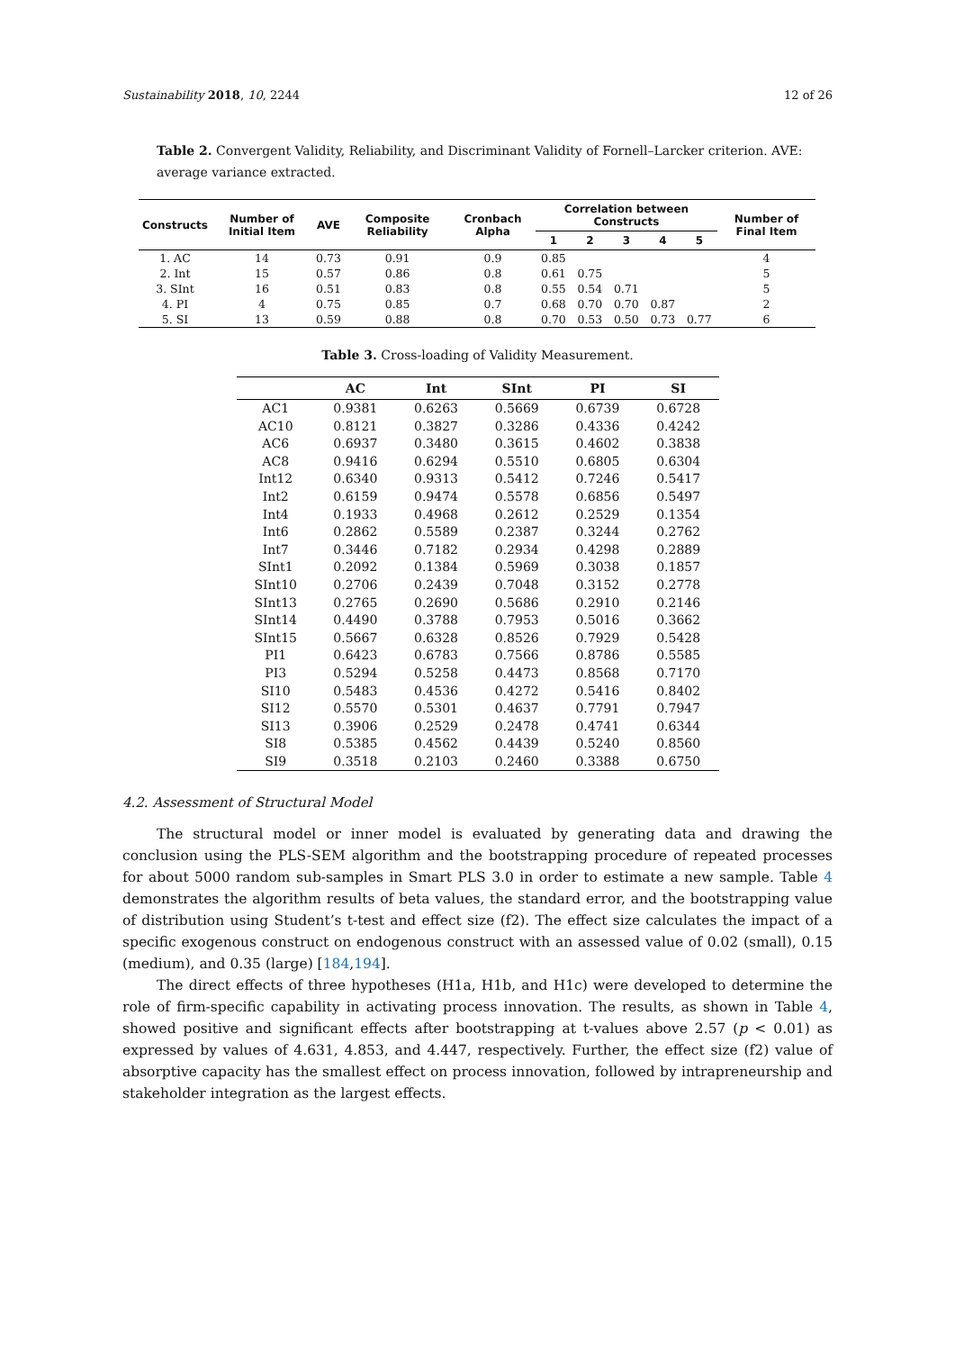Sustainability 2018, 10, 2244 12 of 26
Table 2. Convergent Validity, Reliability, and Discriminant Validity of Fornell–Larcker criterion. AVE: average variance extracted.
| Constructs | Number of Initial Item | AVE | Composite Reliability | Cronbach Alpha | Correlation between Constructs | | | | | Number of Final Item |
| --- | --- | --- | --- | --- | --- | --- | --- | --- | --- | --- |
| | | | | | 1 | 2 | 3 | 4 | 5 | |
| 1. AC | 14 | 0.73 | 0.91 | 0.9 | 0.85 | | | | | 4 |
| 2. Int | 15 | 0.57 | 0.86 | 0.8 | 0.61 | 0.75 | | | | 5 |
| 3. SInt | 16 | 0.51 | 0.83 | 0.8 | 0.55 | 0.54 | 0.71 | | | 5 |
| 4. PI | 4 | 0.75 | 0.85 | 0.7 | 0.68 | 0.70 | 0.70 | 0.87 | | 2 |
| 5. SI | 13 | 0.59 | 0.88 | 0.8 | 0.70 | 0.53 | 0.50 | 0.73 | 0.77 | 6 |
Table 3. Cross-loading of Validity Measurement.
| | AC | Int | SInt | PI | SI |
| --- | --- | --- | --- | --- | --- |
| AC1 | 0.9381 | 0.6263 | 0.5669 | 0.6739 | 0.6728 |
| AC10 | 0.8121 | 0.3827 | 0.3286 | 0.4336 | 0.4242 |
| AC6 | 0.6937 | 0.3480 | 0.3615 | 0.4602 | 0.3838 |
| AC8 | 0.9416 | 0.6294 | 0.5510 | 0.6805 | 0.6304 |
| Int12 | 0.6340 | 0.9313 | 0.5412 | 0.7246 | 0.5417 |
| Int2 | 0.6159 | 0.9474 | 0.5578 | 0.6856 | 0.5497 |
| Int4 | 0.1933 | 0.4968 | 0.2612 | 0.2529 | 0.1354 |
| Int6 | 0.2862 | 0.5589 | 0.2387 | 0.3244 | 0.2762 |
| Int7 | 0.3446 | 0.7182 | 0.2934 | 0.4298 | 0.2889 |
| SInt1 | 0.2092 | 0.1384 | 0.5969 | 0.3038 | 0.1857 |
| SInt10 | 0.2706 | 0.2439 | 0.7048 | 0.3152 | 0.2778 |
| SInt13 | 0.2765 | 0.2690 | 0.5686 | 0.2910 | 0.2146 |
| SInt14 | 0.4490 | 0.3788 | 0.7953 | 0.5016 | 0.3662 |
| SInt15 | 0.5667 | 0.6328 | 0.8526 | 0.7929 | 0.5428 |
| PI1 | 0.6423 | 0.6783 | 0.7566 | 0.8786 | 0.5585 |
| PI3 | 0.5294 | 0.5258 | 0.4473 | 0.8568 | 0.7170 |
| SI10 | 0.5483 | 0.4536 | 0.4272 | 0.5416 | 0.8402 |
| SI12 | 0.5570 | 0.5301 | 0.4637 | 0.7791 | 0.7947 |
| SI13 | 0.3906 | 0.2529 | 0.2478 | 0.4741 | 0.6344 |
| SI8 | 0.5385 | 0.4562 | 0.4439 | 0.5240 | 0.8560 |
| SI9 | 0.3518 | 0.2103 | 0.2460 | 0.3388 | 0.6750 |
4.2. Assessment of Structural Model
The structural model or inner model is evaluated by generating data and drawing the conclusion using the PLS-SEM algorithm and the bootstrapping procedure of repeated processes for about 5000 random sub-samples in Smart PLS 3.0 in order to estimate a new sample. Table 4 demonstrates the algorithm results of beta values, the standard error, and the bootstrapping value of distribution using Student’s t-test and effect size (f2). The effect size calculates the impact of a specific exogenous construct on endogenous construct with an assessed value of 0.02 (small), 0.15 (medium), and 0.35 (large) [184,194].
The direct effects of three hypotheses (H1a, H1b, and H1c) were developed to determine the role of firm-specific capability in activating process innovation. The results, as shown in Table 4, showed positive and significant effects after bootstrapping at t-values above 2.57 (p < 0.01) as expressed by values of 4.631, 4.853, and 4.447, respectively. Further, the effect size (f2) value of absorptive capacity has the smallest effect on process innovation, followed by intrapreneurship and stakeholder integration as the largest effects.